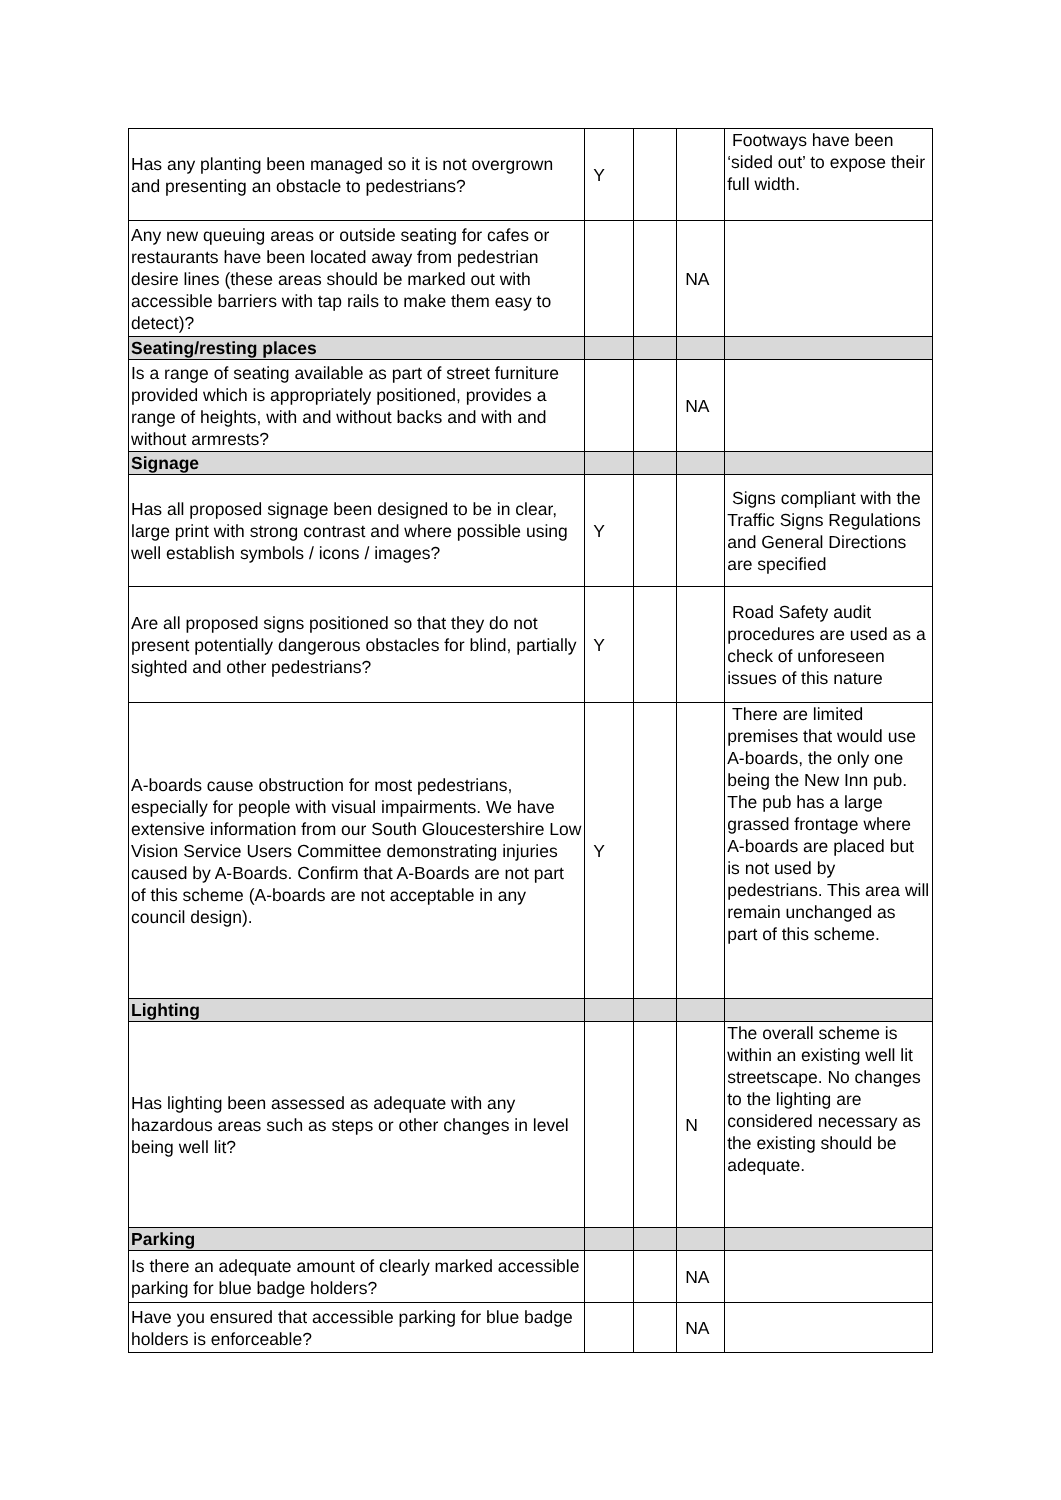| Has any planting been managed so it is not overgrown and presenting an obstacle to pedestrians? | Y | | | Footways have been ‘sided out’ to expose their full width. |
| Any new queuing areas or outside seating for cafes or restaurants have been located away from pedestrian desire lines (these areas should be marked out with accessible barriers with tap rails to make them easy to detect)? | | | NA | |
| Seating/resting places | | | | |
| Is a range of seating available as part of street furniture provided which is appropriately positioned, provides a range of heights, with and without backs and with and without armrests? | | | NA | |
| Signage | | | | |
| Has all proposed signage been designed to be in clear, large print with strong contrast and where possible using well establish symbols / icons / images? | Y | | | Signs compliant with the Traffic Signs Regulations and General Directions are specified |
| Are all proposed signs positioned so that they do not present potentially dangerous obstacles for blind, partially sighted and other pedestrians? | Y | | | Road Safety audit procedures are used as a check of unforeseen issues of this nature |
| A-boards cause obstruction for most pedestrians, especially for people with visual impairments. We have extensive information from our South Gloucestershire Low Vision Service Users Committee demonstrating injuries caused by A-Boards. Confirm that A-Boards are not part of this scheme (A-boards are not acceptable in any council design). | Y | | | There are limited premises that would use A-boards, the only one being the New Inn pub. The pub has a large grassed frontage where A-boards are placed but is not used by pedestrians. This area will remain unchanged as part of this scheme. |
| Lighting | | | | |
| Has lighting been assessed as adequate with any hazardous areas such as steps or other changes in level being well lit? | | | N | The overall scheme is within an existing well lit streetscape. No changes to the lighting are considered necessary as the existing should be adequate. |
| Parking | | | | |
| Is there an adequate amount of clearly marked accessible parking for blue badge holders? | | | NA | |
| Have you ensured that accessible parking for blue badge holders is enforceable? | | | NA | |